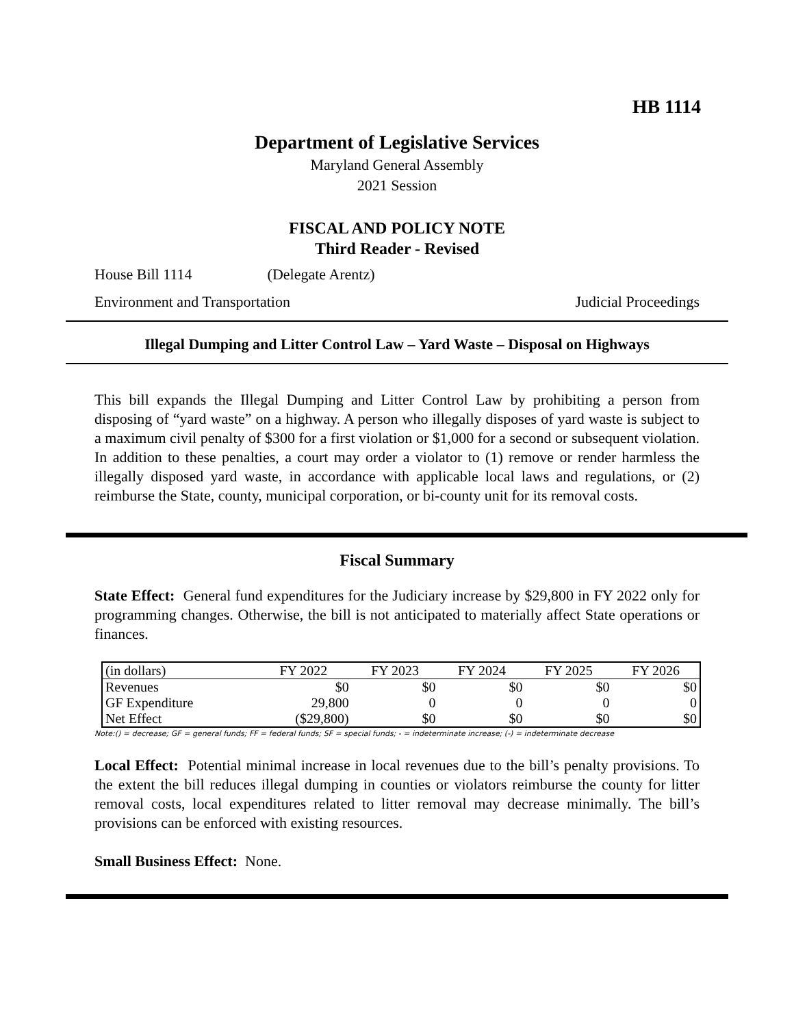HB 1114
Department of Legislative Services
Maryland General Assembly
2021 Session
FISCAL AND POLICY NOTE
Third Reader - Revised
House Bill 1114 (Delegate Arentz)
Environment and Transportation Judicial Proceedings
Illegal Dumping and Litter Control Law – Yard Waste – Disposal on Highways
This bill expands the Illegal Dumping and Litter Control Law by prohibiting a person from disposing of “yard waste” on a highway. A person who illegally disposes of yard waste is subject to a maximum civil penalty of $300 for a first violation or $1,000 for a second or subsequent violation. In addition to these penalties, a court may order a violator to (1) remove or render harmless the illegally disposed yard waste, in accordance with applicable local laws and regulations, or (2) reimburse the State, county, municipal corporation, or bi-county unit for its removal costs.
Fiscal Summary
State Effect: General fund expenditures for the Judiciary increase by $29,800 in FY 2022 only for programming changes. Otherwise, the bill is not anticipated to materially affect State operations or finances.
| (in dollars) | FY 2022 | FY 2023 | FY 2024 | FY 2025 | FY 2026 |
| --- | --- | --- | --- | --- | --- |
| Revenues | $0 | $0 | $0 | $0 | $0 |
| GF Expenditure | 29,800 | 0 | 0 | 0 | 0 |
| Net Effect | ($29,800) | $0 | $0 | $0 | $0 |
Note:() = decrease; GF = general funds; FF = federal funds; SF = special funds; - = indeterminate increase; (-) = indeterminate decrease
Local Effect: Potential minimal increase in local revenues due to the bill’s penalty provisions. To the extent the bill reduces illegal dumping in counties or violators reimburse the county for litter removal costs, local expenditures related to litter removal may decrease minimally. The bill’s provisions can be enforced with existing resources.
Small Business Effect: None.